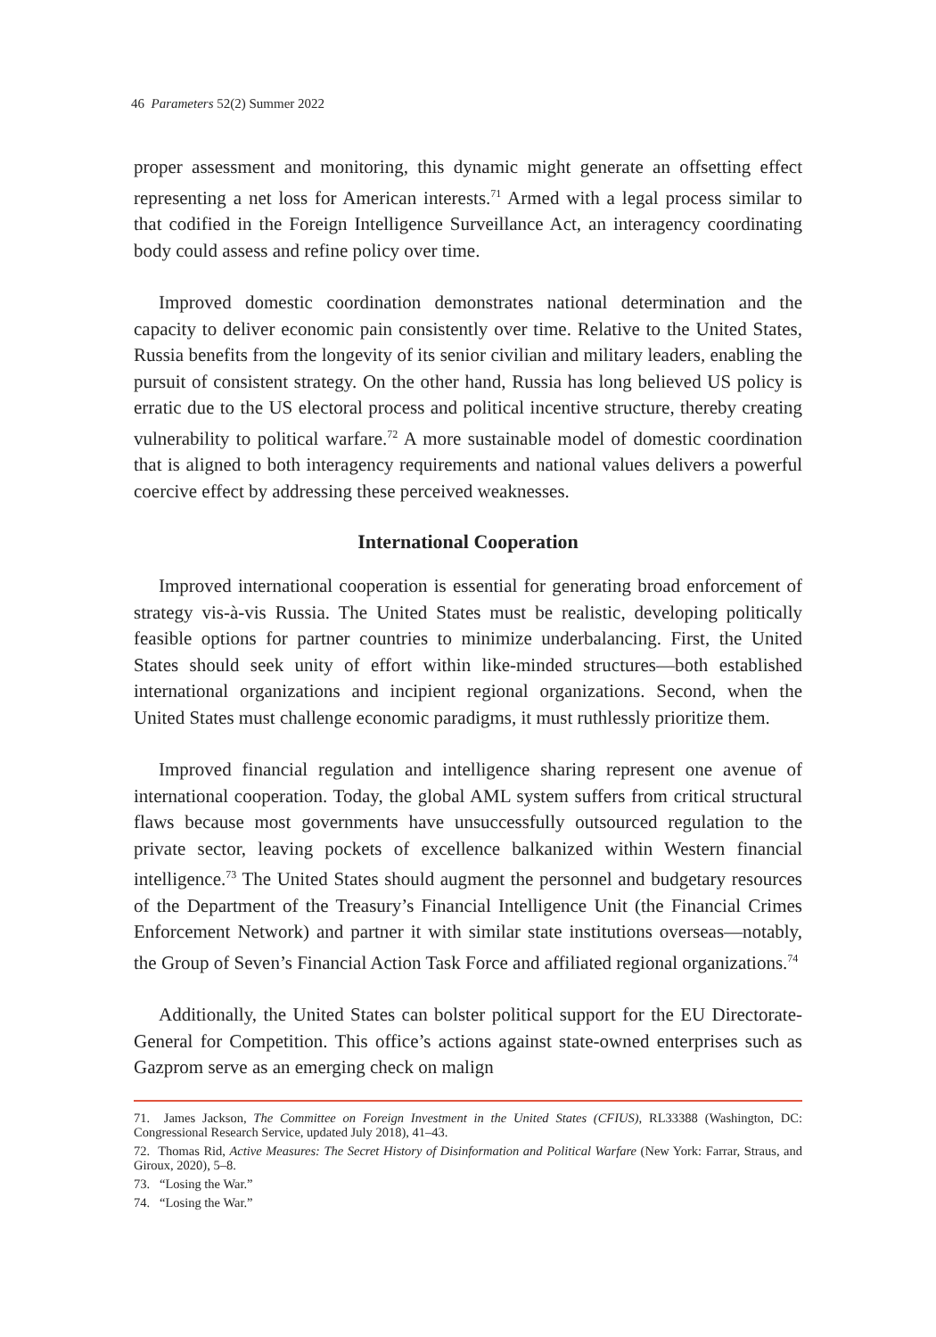46 Parameters 52(2) Summer 2022
proper assessment and monitoring, this dynamic might generate an offsetting effect representing a net loss for American interests.<sup>71</sup> Armed with a legal process similar to that codified in the Foreign Intelligence Surveillance Act, an interagency coordinating body could assess and refine policy over time.
Improved domestic coordination demonstrates national determination and the capacity to deliver economic pain consistently over time. Relative to the United States, Russia benefits from the longevity of its senior civilian and military leaders, enabling the pursuit of consistent strategy. On the other hand, Russia has long believed US policy is erratic due to the US electoral process and political incentive structure, thereby creating vulnerability to political warfare.<sup>72</sup> A more sustainable model of domestic coordination that is aligned to both interagency requirements and national values delivers a powerful coercive effect by addressing these perceived weaknesses.
International Cooperation
Improved international cooperation is essential for generating broad enforcement of strategy vis-à-vis Russia. The United States must be realistic, developing politically feasible options for partner countries to minimize underbalancing. First, the United States should seek unity of effort within like-minded structures—both established international organizations and incipient regional organizations. Second, when the United States must challenge economic paradigms, it must ruthlessly prioritize them.
Improved financial regulation and intelligence sharing represent one avenue of international cooperation. Today, the global AML system suffers from critical structural flaws because most governments have unsuccessfully outsourced regulation to the private sector, leaving pockets of excellence balkanized within Western financial intelligence.<sup>73</sup> The United States should augment the personnel and budgetary resources of the Department of the Treasury’s Financial Intelligence Unit (the Financial Crimes Enforcement Network) and partner it with similar state institutions overseas—notably, the Group of Seven’s Financial Action Task Force and affiliated regional organizations.<sup>74</sup>
Additionally, the United States can bolster political support for the EU Directorate-General for Competition. This office’s actions against state-owned enterprises such as Gazprom serve as an emerging check on malign
71. James Jackson, The Committee on Foreign Investment in the United States (CFIUS), RL33388 (Washington, DC: Congressional Research Service, updated July 2018), 41–43.
72. Thomas Rid, Active Measures: The Secret History of Disinformation and Political Warfare (New York: Farrar, Straus, and Giroux, 2020), 5–8.
73. “Losing the War.”
74. “Losing the War.”